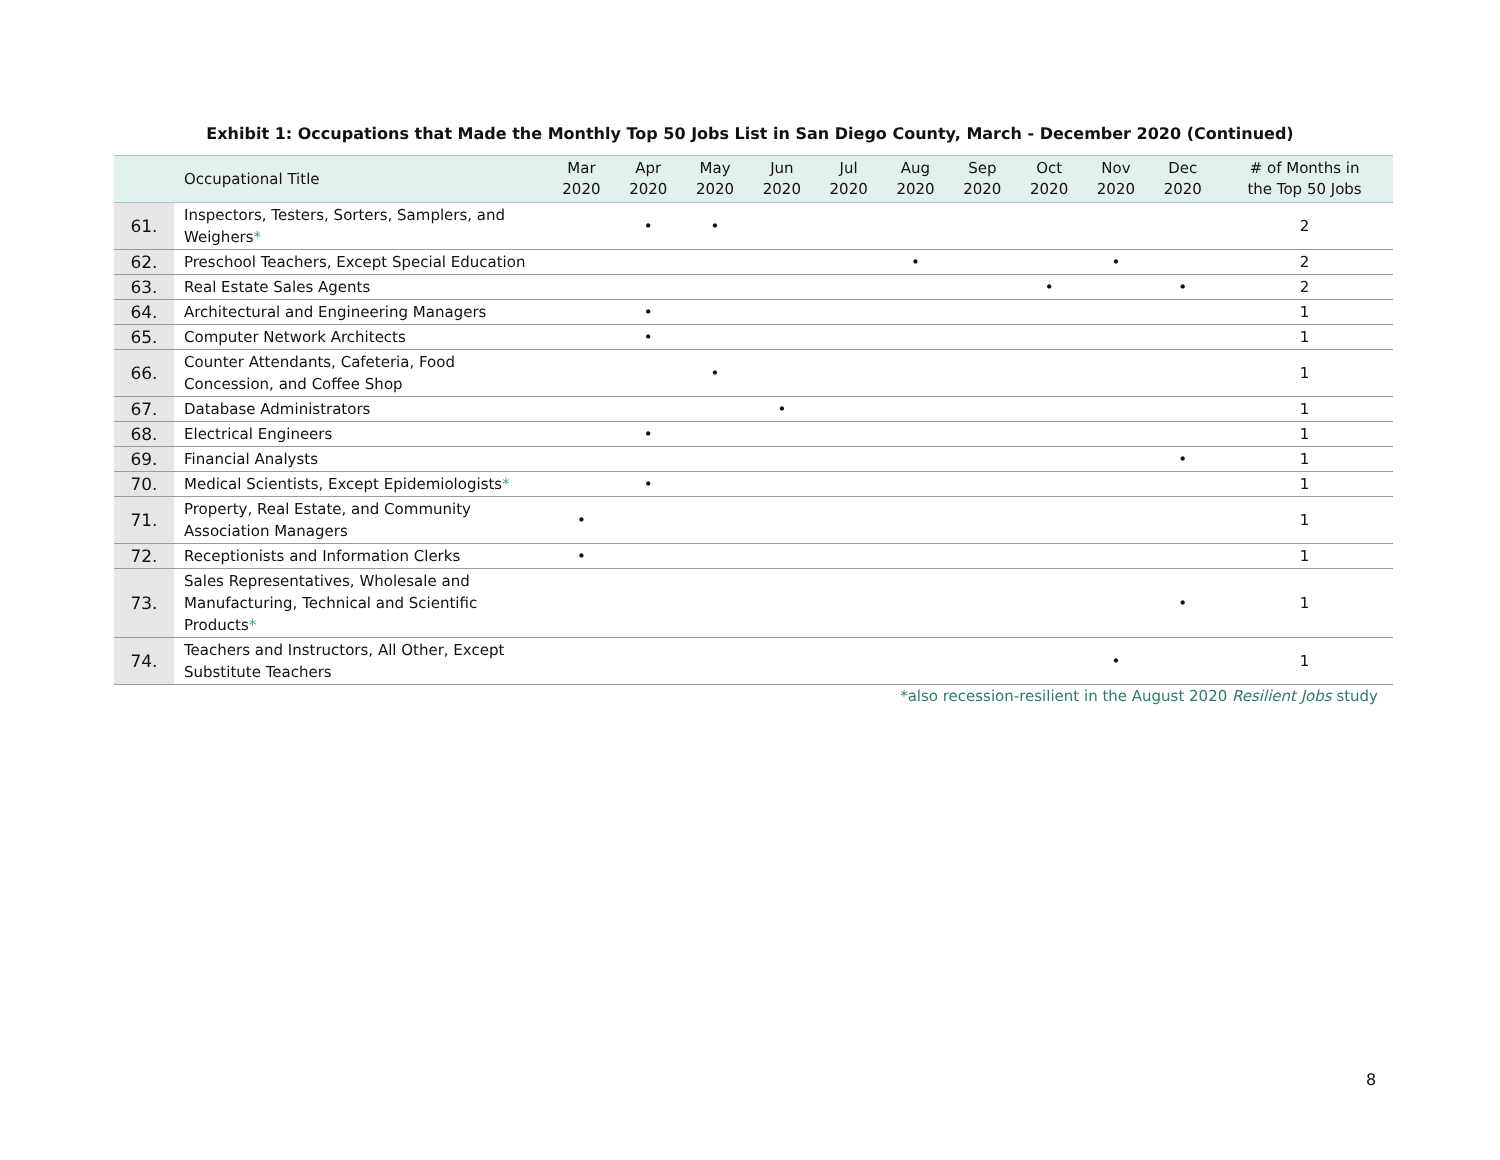Exhibit 1: Occupations that Made the Monthly Top 50 Jobs List in San Diego County, March - December 2020 (Continued)
| | Occupational Title | Mar 2020 | Apr 2020 | May 2020 | Jun 2020 | Jul 2020 | Aug 2020 | Sep 2020 | Oct 2020 | Nov 2020 | Dec 2020 | # of Months in the Top 50 Jobs |
| --- | --- | --- | --- | --- | --- | --- | --- | --- | --- | --- | --- | --- |
| 61. | Inspectors, Testers, Sorters, Samplers, and Weighers * | | • | • | | | | | | | | 2 |
| 62. | Preschool Teachers, Except Special Education | | | | | | • | | | • | | 2 |
| 63. | Real Estate Sales Agents | | | | | | | | • | | • | 2 |
| 64. | Architectural and Engineering Managers | | • | | | | | | | | | 1 |
| 65. | Computer Network Architects | | • | | | | | | | | | 1 |
| 66. | Counter Attendants, Cafeteria, Food Concession, and Coffee Shop | | | • | | | | | | | | 1 |
| 67. | Database Administrators | | | | • | | | | | | | 1 |
| 68. | Electrical Engineers | | • | | | | | | | | | 1 |
| 69. | Financial Analysts | | | | | | | | | | • | 1 |
| 70. | Medical Scientists, Except Epidemiologists * | | • | | | | | | | | | 1 |
| 71. | Property, Real Estate, and Community Association Managers | • | | | | | | | | | | 1 |
| 72. | Receptionists and Information Clerks | • | | | | | | | | | | 1 |
| 73. | Sales Representatives, Wholesale and Manufacturing, Technical and Scientific Products * | | | | | | | | | | • | 1 |
| 74. | Teachers and Instructors, All Other, Except Substitute Teachers | | | | | | | | | • | | 1 |
*also recession-resilient in the August 2020 Resilient Jobs study
8